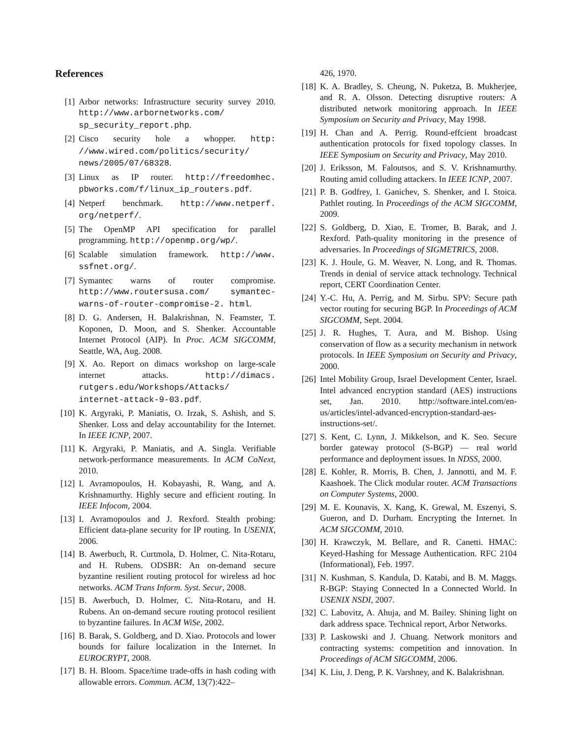References
[1] Arbor networks: Infrastructure security survey 2010. http://www.arbornetworks.com/ sp_security_report.php.
[2] Cisco security hole a whopper. http: //www.wired.com/politics/security/ news/2005/07/68328.
[3] Linux as IP router. http://freedomhec. pbworks.com/f/linux_ip_routers.pdf.
[4] Netperf benchmark. http://www.netperf. org/netperf/.
[5] The OpenMP API specification for parallel programming. http://openmp.org/wp/.
[6] Scalable simulation framework. http://www. ssfnet.org/.
[7] Symantec warns of router compromise. http://www.routersusa.com/ symantec-warns-of-router-compromise-2. html.
[8] D. G. Andersen, H. Balakrishnan, N. Feamster, T. Koponen, D. Moon, and S. Shenker. Accountable Internet Protocol (AIP). In Proc. ACM SIGCOMM, Seattle, WA, Aug. 2008.
[9] X. Ao. Report on dimacs workshop on large-scale internet attacks. http://dimacs. rutgers.edu/Workshops/Attacks/ internet-attack-9-03.pdf.
[10] K. Argyraki, P. Maniatis, O. Irzak, S. Ashish, and S. Shenker. Loss and delay accountability for the Internet. In IEEE ICNP, 2007.
[11] K. Argyraki, P. Maniatis, and A. Singla. Verifiable network-performance measurements. In ACM CoNext, 2010.
[12] I. Avramopoulos, H. Kobayashi, R. Wang, and A. Krishnamurthy. Highly secure and efficient routing. In IEEE Infocom, 2004.
[13] I. Avramopoulos and J. Rexford. Stealth probing: Efficient data-plane security for IP routing. In USENIX, 2006.
[14] B. Awerbuch, R. Curtmola, D. Holmer, C. Nita-Rotaru, and H. Rubens. ODSBR: An on-demand secure byzantine resilient routing protocol for wireless ad hoc networks. ACM Trans Inform. Syst. Secur, 2008.
[15] B. Awerbuch, D. Holmer, C. Nita-Rotaru, and H. Rubens. An on-demand secure routing protocol resilient to byzantine failures. In ACM WiSe, 2002.
[16] B. Barak, S. Goldberg, and D. Xiao. Protocols and lower bounds for failure localization in the Internet. In EUROCRYPT, 2008.
[17] B. H. Bloom. Space/time trade-offs in hash coding with allowable errors. Commun. ACM, 13(7):422–
426, 1970.
[18] K. A. Bradley, S. Cheung, N. Puketza, B. Mukherjee, and R. A. Olsson. Detecting disruptive routers: A distributed network monitoring approach. In IEEE Symposium on Security and Privacy, May 1998.
[19] H. Chan and A. Perrig. Round-effcient broadcast authentication protocols for fixed topology classes. In IEEE Symposium on Security and Privacy, May 2010.
[20] J. Eriksson, M. Faloutsos, and S. V. Krishnamurthy. Routing amid colluding attackers. In IEEE ICNP, 2007.
[21] P. B. Godfrey, I. Ganichev, S. Shenker, and I. Stoica. Pathlet routing. In Proceedings of the ACM SIGCOMM, 2009.
[22] S. Goldberg, D. Xiao, E. Tromer, B. Barak, and J. Rexford. Path-quality monitoring in the presence of adversaries. In Proceedings of SIGMETRICS, 2008.
[23] K. J. Houle, G. M. Weaver, N. Long, and R. Thomas. Trends in denial of service attack technology. Technical report, CERT Coordination Center.
[24] Y.-C. Hu, A. Perrig, and M. Sirbu. SPV: Secure path vector routing for securing BGP. In Proceedings of ACM SIGCOMM, Sept. 2004.
[25] J. R. Hughes, T. Aura, and M. Bishop. Using conservation of flow as a security mechanism in network protocols. In IEEE Symposium on Security and Privacy, 2000.
[26] Intel Mobility Group, Israel Development Center, Israel. Intel advanced encryption standard (AES) instructions set, Jan. 2010. http://software.intel.com/en-us/articles/intel-advanced-encryption-standard-aes-instructions-set/.
[27] S. Kent, C. Lynn, J. Mikkelson, and K. Seo. Secure border gateway protocol (S-BGP) — real world performance and deployment issues. In NDSS, 2000.
[28] E. Kohler, R. Morris, B. Chen, J. Jannotti, and M. F. Kaashoek. The Click modular router. ACM Transactions on Computer Systems, 2000.
[29] M. E. Kounavis, X. Kang, K. Grewal, M. Eszenyi, S. Gueron, and D. Durham. Encrypting the Internet. In ACM SIGCOMM, 2010.
[30] H. Krawczyk, M. Bellare, and R. Canetti. HMAC: Keyed-Hashing for Message Authentication. RFC 2104 (Informational), Feb. 1997.
[31] N. Kushman, S. Kandula, D. Katabi, and B. M. Maggs. R-BGP: Staying Connected In a Connected World. In USENIX NSDI, 2007.
[32] C. Labovitz, A. Ahuja, and M. Bailey. Shining light on dark address space. Technical report, Arbor Networks.
[33] P. Laskowski and J. Chuang. Network monitors and contracting systems: competition and innovation. In Proceedings of ACM SIGCOMM, 2006.
[34] K. Liu, J. Deng, P. K. Varshney, and K. Balakrishnan.